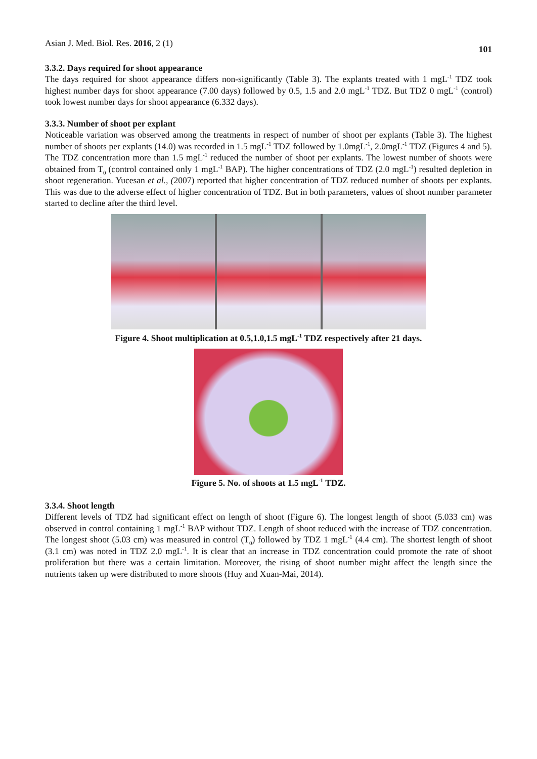Asian J. Med. Biol. Res. 2016, 2 (1) 101
3.3.2. Days required for shoot appearance
The days required for shoot appearance differs non-significantly (Table 3). The explants treated with 1 mgL<sup>-1</sup> TDZ took highest number days for shoot appearance (7.00 days) followed by 0.5, 1.5 and 2.0 mgL<sup>-1</sup> TDZ. But TDZ 0 mgL<sup>-1</sup> (control) took lowest number days for shoot appearance (6.332 days).
3.3.3. Number of shoot per explant
Noticeable variation was observed among the treatments in respect of number of shoot per explants (Table 3). The highest number of shoots per explants (14.0) was recorded in 1.5 mgL<sup>-1</sup> TDZ followed by 1.0mgL<sup>-1</sup>, 2.0mgL<sup>-1</sup> TDZ (Figures 4 and 5). The TDZ concentration more than 1.5 mgL<sup>-1</sup> reduced the number of shoot per explants. The lowest number of shoots were obtained from T<sub>0</sub> (control contained only 1 mgL<sup>-1</sup> BAP). The higher concentrations of TDZ (2.0 mgL<sup>-1</sup>) resulted depletion in shoot regeneration. Yucesan et al., (2007) reported that higher concentration of TDZ reduced number of shoots per explants. This was due to the adverse effect of higher concentration of TDZ. But in both parameters, values of shoot number parameter started to decline after the third level.
Figure 4. Shoot multiplication at 0.5,1.0,1.5 mgL<sup>-1</sup> TDZ respectively after 21 days.
Figure 5. No. of shoots at 1.5 mgL<sup>-1</sup> TDZ.
3.3.4. Shoot length
Different levels of TDZ had significant effect on length of shoot (Figure 6). The longest length of shoot (5.033 cm) was observed in control containing 1 mgL<sup>-1</sup> BAP without TDZ. Length of shoot reduced with the increase of TDZ concentration. The longest shoot (5.03 cm) was measured in control (T<sub>0</sub>) followed by TDZ 1 mgL<sup>-1</sup> (4.4 cm). The shortest length of shoot (3.1 cm) was noted in TDZ 2.0 mgL<sup>-1</sup>. It is clear that an increase in TDZ concentration could promote the rate of shoot proliferation but there was a certain limitation. Moreover, the rising of shoot number might affect the length since the nutrients taken up were distributed to more shoots (Huy and Xuan-Mai, 2014).